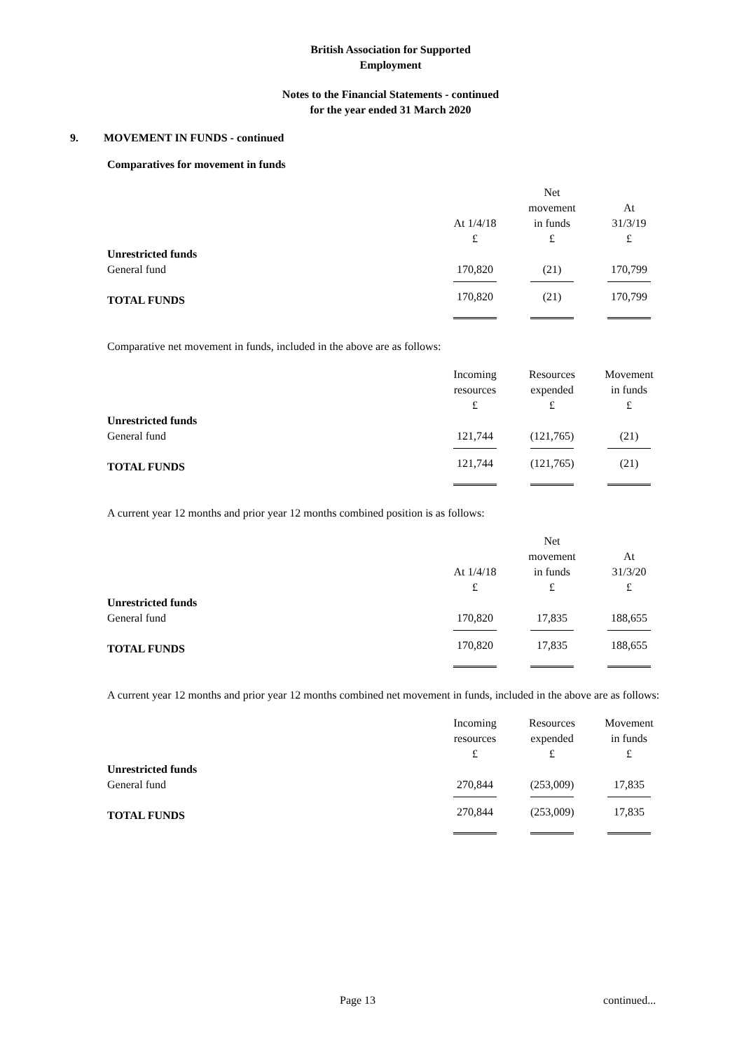British Association for Supported
Employment
Notes to the Financial Statements - continued
for the year ended 31 March 2020
9. MOVEMENT IN FUNDS - continued
Comparatives for movement in funds
| | At 1/4/18 £ | Net movement in funds £ | At 31/3/19 £ |
| --- | --- | --- | --- |
| Unrestricted funds | | | |
| General fund | 170,820 | (21) | 170,799 |
| TOTAL FUNDS | 170,820 | (21) | 170,799 |
Comparative net movement in funds, included in the above are as follows:
| | Incoming resources £ | Resources expended £ | Movement in funds £ |
| --- | --- | --- | --- |
| Unrestricted funds | | | |
| General fund | 121,744 | (121,765) | (21) |
| TOTAL FUNDS | 121,744 | (121,765) | (21) |
A current year 12 months and prior year 12 months combined position is as follows:
| | At 1/4/18 £ | Net movement in funds £ | At 31/3/20 £ |
| --- | --- | --- | --- |
| Unrestricted funds | | | |
| General fund | 170,820 | 17,835 | 188,655 |
| TOTAL FUNDS | 170,820 | 17,835 | 188,655 |
A current year 12 months and prior year 12 months combined net movement in funds, included in the above are as follows:
| | Incoming resources £ | Resources expended £ | Movement in funds £ |
| --- | --- | --- | --- |
| Unrestricted funds | | | |
| General fund | 270,844 | (253,009) | 17,835 |
| TOTAL FUNDS | 270,844 | (253,009) | 17,835 |
Page 13 continued...